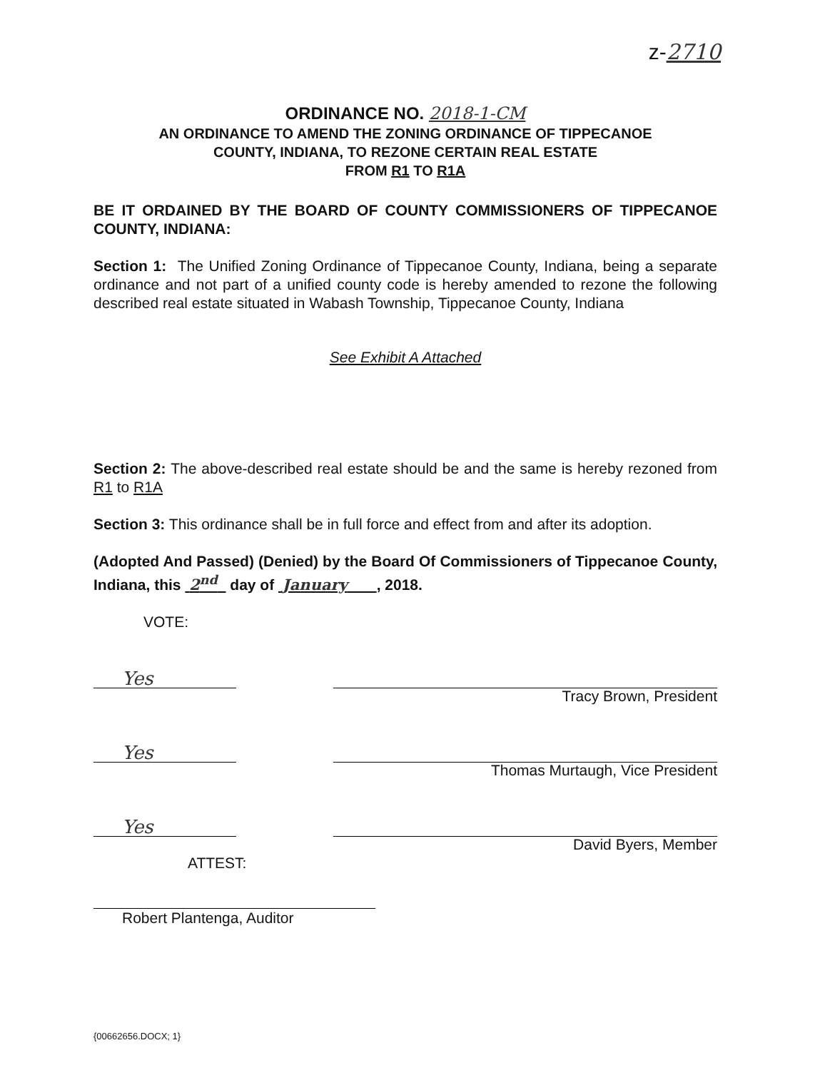z-2710
ORDINANCE NO. 2018-1-CM
AN ORDINANCE TO AMEND THE ZONING ORDINANCE OF TIPPECANOE
COUNTY, INDIANA, TO REZONE CERTAIN REAL ESTATE
FROM R1 TO R1A
BE IT ORDAINED BY THE BOARD OF COUNTY COMMISSIONERS OF TIPPECANOE COUNTY, INDIANA:
Section 1: The Unified Zoning Ordinance of Tippecanoe County, Indiana, being a separate ordinance and not part of a unified county code is hereby amended to rezone the following described real estate situated in Wabash Township, Tippecanoe County, Indiana
See Exhibit A Attached
Section 2: The above-described real estate should be and the same is hereby rezoned from R1 to R1A
Section 3: This ordinance shall be in full force and effect from and after its adoption.
(Adopted And Passed) (Denied) by the Board Of Commissioners of Tippecanoe County, Indiana, this 2<sup>nd</sup> day of January , 2018.
VOTE:
Yes
Tracy Brown, President
Yes
Thomas Murtaugh, Vice President
Yes
David Byers, Member
ATTEST:
Robert Plantenga, Auditor
{00662656.DOCX; 1}